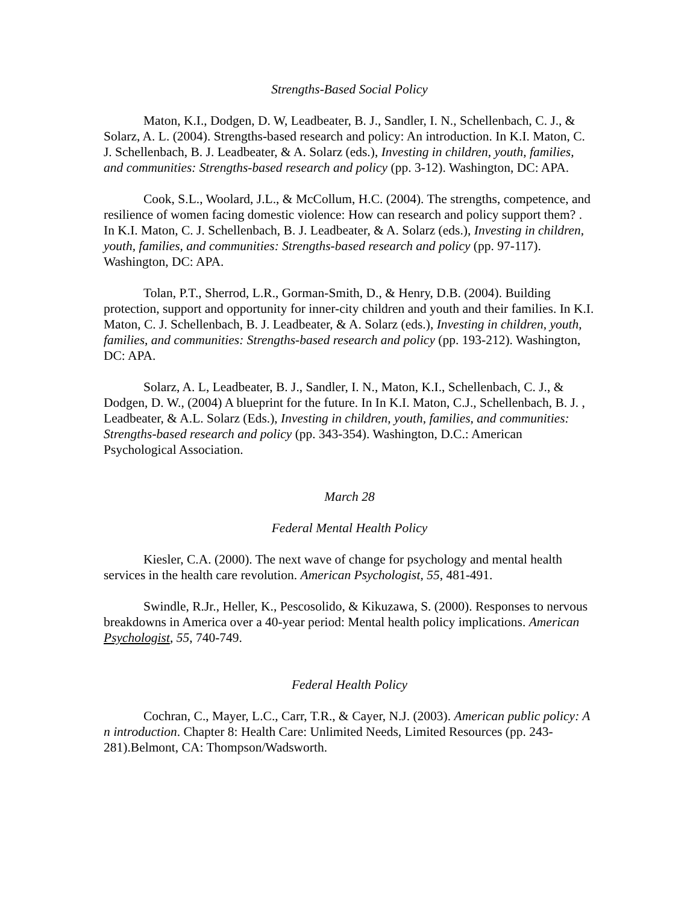Strengths-Based Social Policy
Maton, K.I., Dodgen, D. W, Leadbeater, B. J., Sandler, I. N., Schellenbach, C. J., & Solarz, A. L. (2004). Strengths-based research and policy: An introduction. In K.I. Maton, C. J. Schellenbach, B. J. Leadbeater, & A. Solarz (eds.), Investing in children, youth, families, and communities: Strengths-based research and policy (pp. 3-12). Washington, DC: APA.
Cook, S.L., Woolard, J.L., & McCollum, H.C. (2004). The strengths, competence, and resilience of women facing domestic violence: How can research and policy support them? . In K.I. Maton, C. J. Schellenbach, B. J. Leadbeater, & A. Solarz (eds.), Investing in children, youth, families, and communities: Strengths-based research and policy (pp. 97-117). Washington, DC: APA.
Tolan, P.T., Sherrod, L.R., Gorman-Smith, D., & Henry, D.B. (2004). Building protection, support and opportunity for inner-city children and youth and their families. In K.I. Maton, C. J. Schellenbach, B. J. Leadbeater, & A. Solarz (eds.), Investing in children, youth, families, and communities: Strengths-based research and policy (pp. 193-212). Washington, DC: APA.
Solarz, A. L, Leadbeater, B. J., Sandler, I. N., Maton, K.I., Schellenbach, C. J., & Dodgen, D. W., (2004) A blueprint for the future. In In K.I. Maton, C.J., Schellenbach, B. J. , Leadbeater, & A.L. Solarz (Eds.), Investing in children, youth, families, and communities: Strengths-based research and policy (pp. 343-354). Washington, D.C.: American Psychological Association.
March 28
Federal Mental Health Policy
Kiesler, C.A. (2000). The next wave of change for psychology and mental health services in the health care revolution. American Psychologist, 55, 481-491.
Swindle, R.Jr., Heller, K., Pescosolido, & Kikuzawa, S. (2000). Responses to nervous breakdowns in America over a 40-year period: Mental health policy implications. American Psychologist, 55, 740-749.
Federal Health Policy
Cochran, C., Mayer, L.C., Carr, T.R., & Cayer, N.J. (2003). American public policy: A n introduction. Chapter 8: Health Care: Unlimited Needs, Limited Resources (pp. 243-281).Belmont, CA: Thompson/Wadsworth.